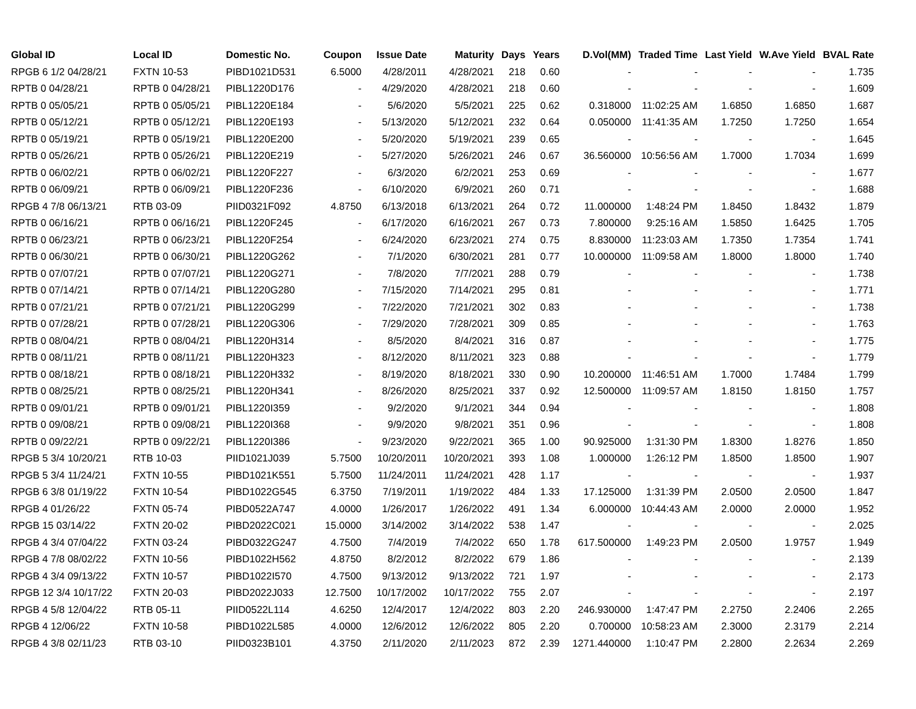| Global ID | Local ID | Domestic No. | Coupon | Issue Date | Maturity | Days | Years | D.Vol(MM) | Traded Time | Last Yield | W.Ave Yield | BVAL Rate |
| --- | --- | --- | --- | --- | --- | --- | --- | --- | --- | --- | --- | --- |
| RPGB 6 1/2 04/28/21 | FXTN 10-53 | PIBD1021D531 | 6.5000 | 4/28/2011 | 4/28/2021 | 218 | 0.60 | - | - | - | - | 1.735 |
| RPTB 0 04/28/21 | RPTB 0 04/28/21 | PIBL1220D176 | - | 4/29/2020 | 4/28/2021 | 218 | 0.60 | - | - | - | - | 1.609 |
| RPTB 0 05/05/21 | RPTB 0 05/05/21 | PIBL1220E184 | - | 5/6/2020 | 5/5/2021 | 225 | 0.62 | 0.318000 | 11:02:25 AM | 1.6850 | 1.6850 | 1.687 |
| RPTB 0 05/12/21 | RPTB 0 05/12/21 | PIBL1220E193 | - | 5/13/2020 | 5/12/2021 | 232 | 0.64 | 0.050000 | 11:41:35 AM | 1.7250 | 1.7250 | 1.654 |
| RPTB 0 05/19/21 | RPTB 0 05/19/21 | PIBL1220E200 | - | 5/20/2020 | 5/19/2021 | 239 | 0.65 | - | - | - | - | 1.645 |
| RPTB 0 05/26/21 | RPTB 0 05/26/21 | PIBL1220E219 | - | 5/27/2020 | 5/26/2021 | 246 | 0.67 | 36.560000 | 10:56:56 AM | 1.7000 | 1.7034 | 1.699 |
| RPTB 0 06/02/21 | RPTB 0 06/02/21 | PIBL1220F227 | - | 6/3/2020 | 6/2/2021 | 253 | 0.69 | - | - | - | - | 1.677 |
| RPTB 0 06/09/21 | RPTB 0 06/09/21 | PIBL1220F236 | - | 6/10/2020 | 6/9/2021 | 260 | 0.71 | - | - | - | - | 1.688 |
| RPGB 4 7/8 06/13/21 | RTB 03-09 | PIID0321F092 | 4.8750 | 6/13/2018 | 6/13/2021 | 264 | 0.72 | 11.000000 | 1:48:24 PM | 1.8450 | 1.8432 | 1.879 |
| RPTB 0 06/16/21 | RPTB 0 06/16/21 | PIBL1220F245 | - | 6/17/2020 | 6/16/2021 | 267 | 0.73 | 7.800000 | 9:25:16 AM | 1.5850 | 1.6425 | 1.705 |
| RPTB 0 06/23/21 | RPTB 0 06/23/21 | PIBL1220F254 | - | 6/24/2020 | 6/23/2021 | 274 | 0.75 | 8.830000 | 11:23:03 AM | 1.7350 | 1.7354 | 1.741 |
| RPTB 0 06/30/21 | RPTB 0 06/30/21 | PIBL1220G262 | - | 7/1/2020 | 6/30/2021 | 281 | 0.77 | 10.000000 | 11:09:58 AM | 1.8000 | 1.8000 | 1.740 |
| RPTB 0 07/07/21 | RPTB 0 07/07/21 | PIBL1220G271 | - | 7/8/2020 | 7/7/2021 | 288 | 0.79 | - | - | - | - | 1.738 |
| RPTB 0 07/14/21 | RPTB 0 07/14/21 | PIBL1220G280 | - | 7/15/2020 | 7/14/2021 | 295 | 0.81 | - | - | - | - | 1.771 |
| RPTB 0 07/21/21 | RPTB 0 07/21/21 | PIBL1220G299 | - | 7/22/2020 | 7/21/2021 | 302 | 0.83 | - | - | - | - | 1.738 |
| RPTB 0 07/28/21 | RPTB 0 07/28/21 | PIBL1220G306 | - | 7/29/2020 | 7/28/2021 | 309 | 0.85 | - | - | - | - | 1.763 |
| RPTB 0 08/04/21 | RPTB 0 08/04/21 | PIBL1220H314 | - | 8/5/2020 | 8/4/2021 | 316 | 0.87 | - | - | - | - | 1.775 |
| RPTB 0 08/11/21 | RPTB 0 08/11/21 | PIBL1220H323 | - | 8/12/2020 | 8/11/2021 | 323 | 0.88 | - | - | - | - | 1.779 |
| RPTB 0 08/18/21 | RPTB 0 08/18/21 | PIBL1220H332 | - | 8/19/2020 | 8/18/2021 | 330 | 0.90 | 10.200000 | 11:46:51 AM | 1.7000 | 1.7484 | 1.799 |
| RPTB 0 08/25/21 | RPTB 0 08/25/21 | PIBL1220H341 | - | 8/26/2020 | 8/25/2021 | 337 | 0.92 | 12.500000 | 11:09:57 AM | 1.8150 | 1.8150 | 1.757 |
| RPTB 0 09/01/21 | RPTB 0 09/01/21 | PIBL1220I359 | - | 9/2/2020 | 9/1/2021 | 344 | 0.94 | - | - | - | - | 1.808 |
| RPTB 0 09/08/21 | RPTB 0 09/08/21 | PIBL1220I368 | - | 9/9/2020 | 9/8/2021 | 351 | 0.96 | - | - | - | - | 1.808 |
| RPTB 0 09/22/21 | RPTB 0 09/22/21 | PIBL1220I386 | - | 9/23/2020 | 9/22/2021 | 365 | 1.00 | 90.925000 | 1:31:30 PM | 1.8300 | 1.8276 | 1.850 |
| RPGB 5 3/4 10/20/21 | RTB 10-03 | PIID1021J039 | 5.7500 | 10/20/2011 | 10/20/2021 | 393 | 1.08 | 1.000000 | 1:26:12 PM | 1.8500 | 1.8500 | 1.907 |
| RPGB 5 3/4 11/24/21 | FXTN 10-55 | PIBD1021K551 | 5.7500 | 11/24/2011 | 11/24/2021 | 428 | 1.17 | - | - | - | - | 1.937 |
| RPGB 6 3/8 01/19/22 | FXTN 10-54 | PIBD1022G545 | 6.3750 | 7/19/2011 | 1/19/2022 | 484 | 1.33 | 17.125000 | 1:31:39 PM | 2.0500 | 2.0500 | 1.847 |
| RPGB 4 01/26/22 | FXTN 05-74 | PIBD0522A747 | 4.0000 | 1/26/2017 | 1/26/2022 | 491 | 1.34 | 6.000000 | 10:44:43 AM | 2.0000 | 2.0000 | 1.952 |
| RPGB 15 03/14/22 | FXTN 20-02 | PIBD2022C021 | 15.0000 | 3/14/2002 | 3/14/2022 | 538 | 1.47 | - | - | - | - | 2.025 |
| RPGB 4 3/4 07/04/22 | FXTN 03-24 | PIBD0322G247 | 4.7500 | 7/4/2019 | 7/4/2022 | 650 | 1.78 | 617.500000 | 1:49:23 PM | 2.0500 | 1.9757 | 1.949 |
| RPGB 4 7/8 08/02/22 | FXTN 10-56 | PIBD1022H562 | 4.8750 | 8/2/2012 | 8/2/2022 | 679 | 1.86 | - | - | - | - | 2.139 |
| RPGB 4 3/4 09/13/22 | FXTN 10-57 | PIBD1022I570 | 4.7500 | 9/13/2012 | 9/13/2022 | 721 | 1.97 | - | - | - | - | 2.173 |
| RPGB 12 3/4 10/17/22 | FXTN 20-03 | PIBD2022J033 | 12.7500 | 10/17/2002 | 10/17/2022 | 755 | 2.07 | - | - | - | - | 2.197 |
| RPGB 4 5/8 12/04/22 | RTB 05-11 | PIID0522L114 | 4.6250 | 12/4/2017 | 12/4/2022 | 803 | 2.20 | 246.930000 | 1:47:47 PM | 2.2750 | 2.2406 | 2.265 |
| RPGB 4 12/06/22 | FXTN 10-58 | PIBD1022L585 | 4.0000 | 12/6/2012 | 12/6/2022 | 805 | 2.20 | 0.700000 | 10:58:23 AM | 2.3000 | 2.3179 | 2.214 |
| RPGB 4 3/8 02/11/23 | RTB 03-10 | PIID0323B101 | 4.3750 | 2/11/2020 | 2/11/2023 | 872 | 2.39 | 1271.440000 | 1:10:47 PM | 2.2800 | 2.2634 | 2.269 |